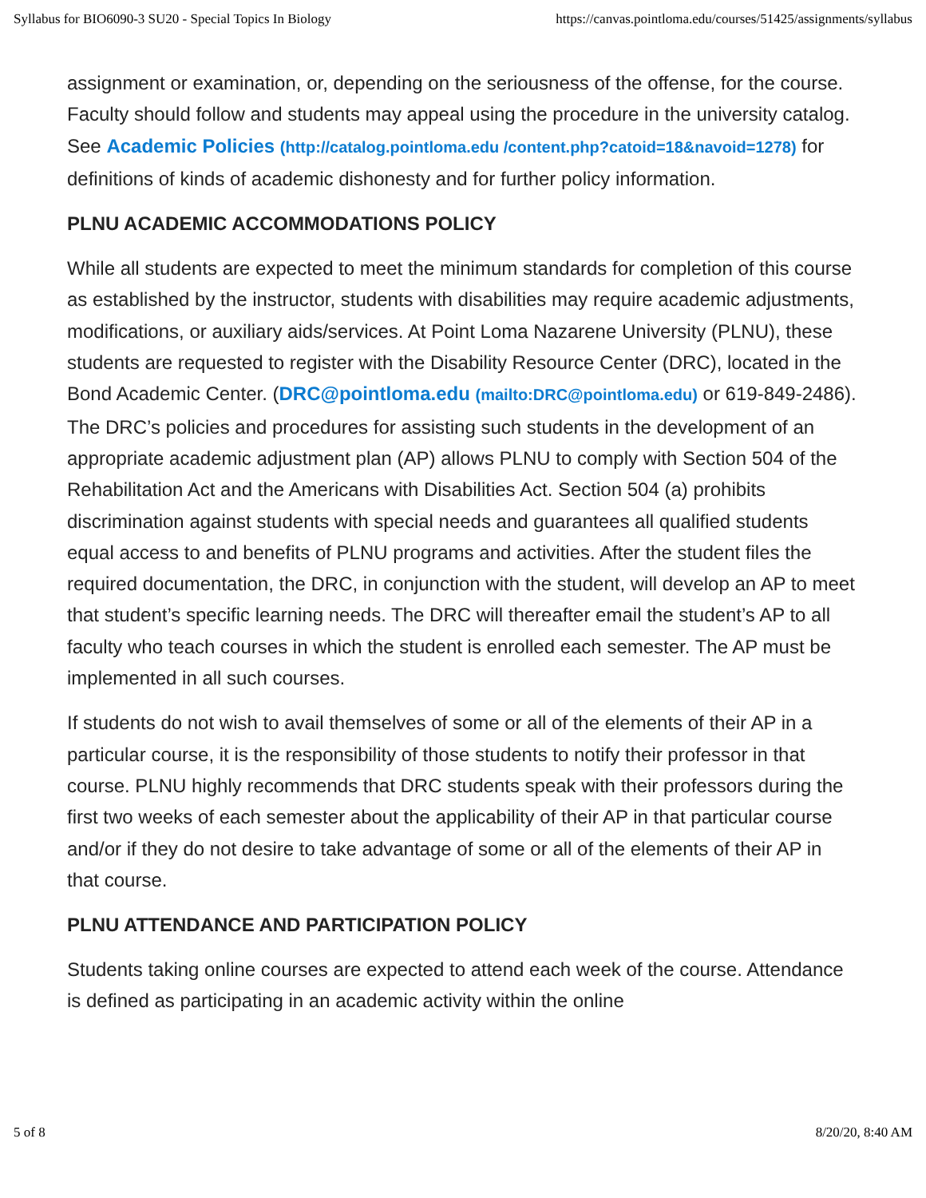Syllabus for BIO6090-3 SU20 - Special Topics In Biology https://canvas.pointloma.edu/courses/51425/assignments/syllabus
assignment or examination, or, depending on the seriousness of the offense, for the course. Faculty should follow and students may appeal using the procedure in the university catalog. See Academic Policies (http://catalog.pointloma.edu /content.php?catoid=18&navoid=1278) for definitions of kinds of academic dishonesty and for further policy information.
PLNU ACADEMIC ACCOMMODATIONS POLICY
While all students are expected to meet the minimum standards for completion of this course as established by the instructor, students with disabilities may require academic adjustments, modifications, or auxiliary aids/services. At Point Loma Nazarene University (PLNU), these students are requested to register with the Disability Resource Center (DRC), located in the Bond Academic Center. (DRC@pointloma.edu (mailto:DRC@pointloma.edu) or 619-849-2486). The DRC’s policies and procedures for assisting such students in the development of an appropriate academic adjustment plan (AP) allows PLNU to comply with Section 504 of the Rehabilitation Act and the Americans with Disabilities Act. Section 504 (a) prohibits discrimination against students with special needs and guarantees all qualified students equal access to and benefits of PLNU programs and activities. After the student files the required documentation, the DRC, in conjunction with the student, will develop an AP to meet that student’s specific learning needs. The DRC will thereafter email the student’s AP to all faculty who teach courses in which the student is enrolled each semester. The AP must be implemented in all such courses.
If students do not wish to avail themselves of some or all of the elements of their AP in a particular course, it is the responsibility of those students to notify their professor in that course. PLNU highly recommends that DRC students speak with their professors during the first two weeks of each semester about the applicability of their AP in that particular course and/or if they do not desire to take advantage of some or all of the elements of their AP in that course.
PLNU ATTENDANCE AND PARTICIPATION POLICY
Students taking online courses are expected to attend each week of the course. Attendance is defined as participating in an academic activity within the online
5 of 8 8/20/20, 8:40 AM